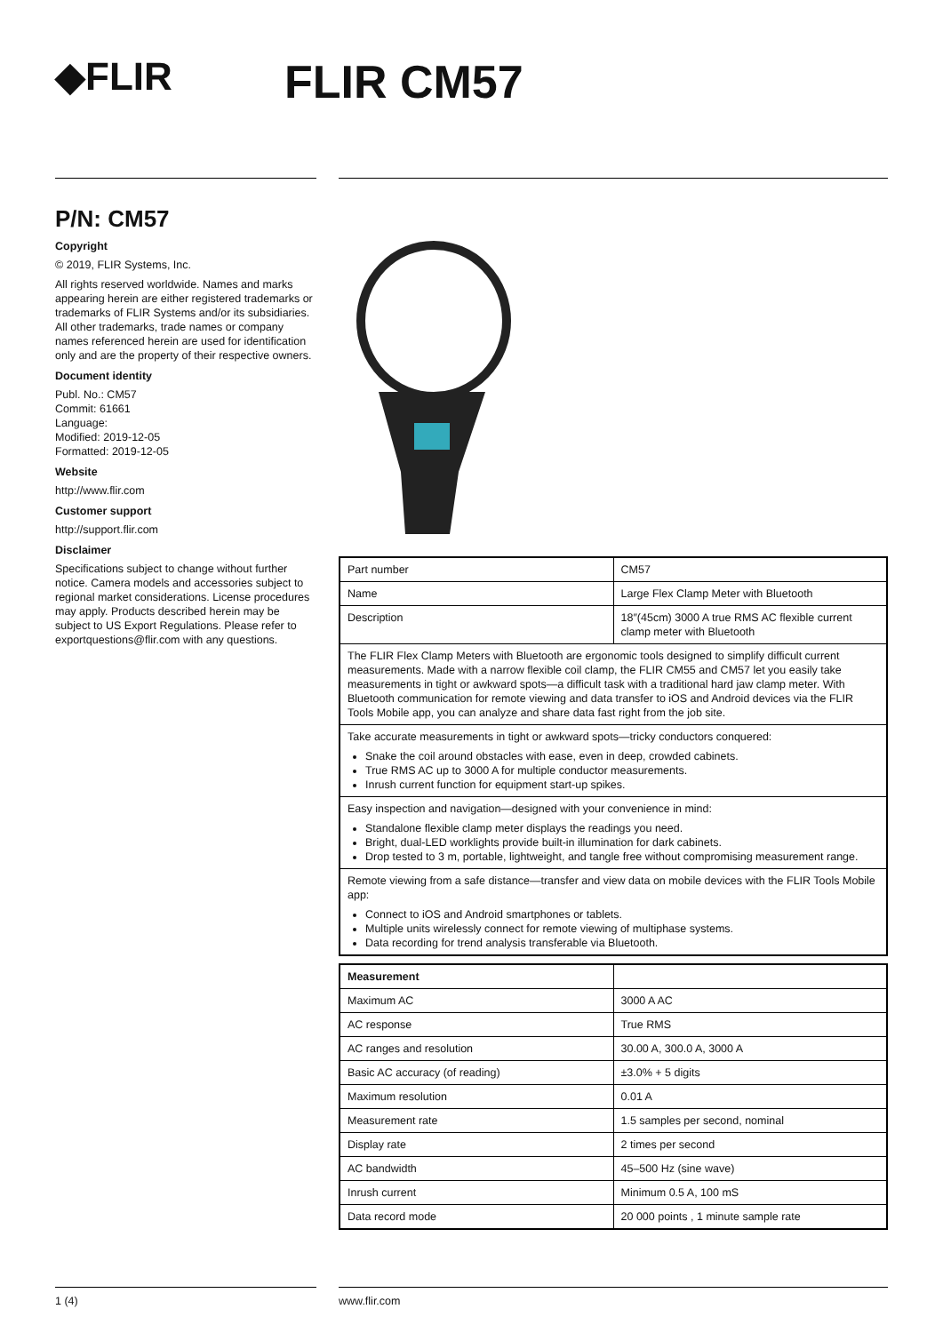◆FLIR
FLIR CM57
P/N: CM57
Copyright
© 2019, FLIR Systems, Inc.
All rights reserved worldwide. Names and marks appearing herein are either registered trademarks or trademarks of FLIR Systems and/or its subsidiaries. All other trademarks, trade names or company names referenced herein are used for identification only and are the property of their respective owners.
Document identity
Publ. No.: CM57
Commit: 61661
Language:
Modified: 2019-12-05
Formatted: 2019-12-05
Website
http://www.flir.com
Customer support
http://support.flir.com
Disclaimer
Specifications subject to change without further notice. Camera models and accessories subject to regional market considerations. License procedures may apply. Products described herein may be subject to US Export Regulations. Please refer to exportquestions@flir.com with any questions.
| Part number | CM57 |
| Name | Large Flex Clamp Meter with Bluetooth |
| Description | 18″(45cm) 3000 A true RMS AC flexible current clamp meter with Bluetooth |
| The FLIR Flex Clamp Meters with Bluetooth are ergonomic tools designed to simplify difficult current measurements. Made with a narrow flexible coil clamp, the FLIR CM55 and CM57 let you easily take measurements in tight or awkward spots—a difficult task with a traditional hard jaw clamp meter. With Bluetooth communication for remote viewing and data transfer to iOS and Android devices via the FLIR Tools Mobile app, you can analyze and share data fast right from the job site. | |
| Take accurate measurements in tight or awkward spots—tricky conductors conquered: Snake the coil around obstacles with ease, even in deep, crowded cabinets. True RMS AC up to 3000 A for multiple conductor measurements. Inrush current function for equipment start-up spikes. | |
| Easy inspection and navigation—designed with your convenience in mind: Standalone flexible clamp meter displays the readings you need. Bright, dual-LED worklights provide built-in illumination for dark cabinets. Drop tested to 3 m, portable, lightweight, and tangle free without compromising measurement range. | |
| Remote viewing from a safe distance—transfer and view data on mobile devices with the FLIR Tools Mobile app: Connect to iOS and Android smartphones or tablets. Multiple units wirelessly connect for remote viewing of multiphase systems. Data recording for trend analysis transferable via Bluetooth. | |
| Measurement | |
| --- | --- |
| Maximum AC | 3000 A AC |
| AC response | True RMS |
| AC ranges and resolution | 30.00 A, 300.0 A, 3000 A |
| Basic AC accuracy (of reading) | ±3.0% + 5 digits |
| Maximum resolution | 0.01 A |
| Measurement rate | 1.5 samples per second, nominal |
| Display rate | 2 times per second |
| AC bandwidth | 45–500 Hz (sine wave) |
| Inrush current | Minimum 0.5 A, 100 mS |
| Data record mode | 20 000 points , 1 minute sample rate |
1 (4) www.flir.com